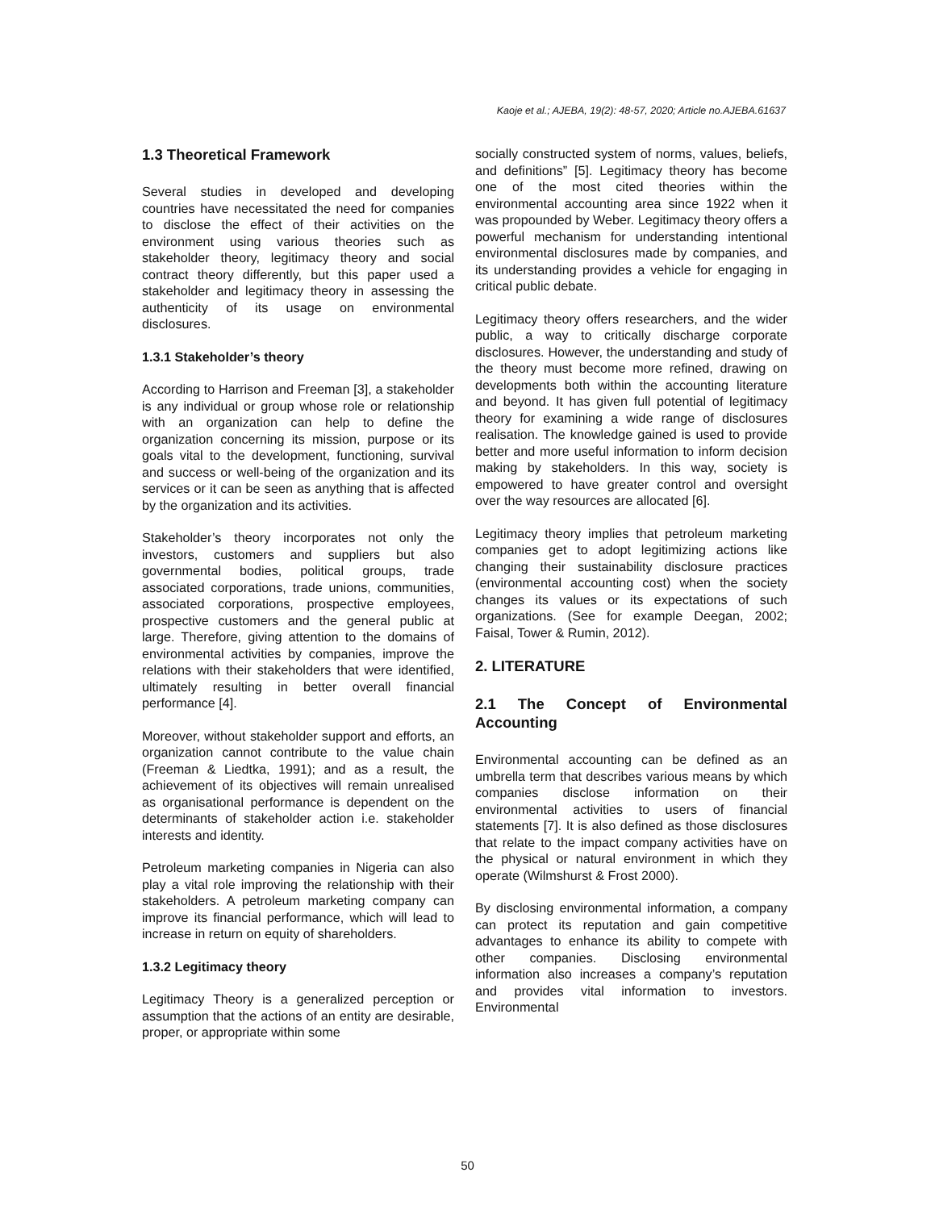Kaoje et al.; AJEBA, 19(2): 48-57, 2020; Article no.AJEBA.61637
1.3 Theoretical Framework
Several studies in developed and developing countries have necessitated the need for companies to disclose the effect of their activities on the environment using various theories such as stakeholder theory, legitimacy theory and social contract theory differently, but this paper used a stakeholder and legitimacy theory in assessing the authenticity of its usage on environmental disclosures.
1.3.1 Stakeholder’s theory
According to Harrison and Freeman [3], a stakeholder is any individual or group whose role or relationship with an organization can help to define the organization concerning its mission, purpose or its goals vital to the development, functioning, survival and success or well-being of the organization and its services or it can be seen as anything that is affected by the organization and its activities.
Stakeholder’s theory incorporates not only the investors, customers and suppliers but also governmental bodies, political groups, trade associated corporations, trade unions, communities, associated corporations, prospective employees, prospective customers and the general public at large. Therefore, giving attention to the domains of environmental activities by companies, improve the relations with their stakeholders that were identified, ultimately resulting in better overall financial performance [4].
Moreover, without stakeholder support and efforts, an organization cannot contribute to the value chain (Freeman & Liedtka, 1991); and as a result, the achievement of its objectives will remain unrealised as organisational performance is dependent on the determinants of stakeholder action i.e. stakeholder interests and identity.
Petroleum marketing companies in Nigeria can also play a vital role improving the relationship with their stakeholders. A petroleum marketing company can improve its financial performance, which will lead to increase in return on equity of shareholders.
1.3.2 Legitimacy theory
Legitimacy Theory is a generalized perception or assumption that the actions of an entity are desirable, proper, or appropriate within some
socially constructed system of norms, values, beliefs, and definitions” [5]. Legitimacy theory has become one of the most cited theories within the environmental accounting area since 1922 when it was propounded by Weber. Legitimacy theory offers a powerful mechanism for understanding intentional environmental disclosures made by companies, and its understanding provides a vehicle for engaging in critical public debate.
Legitimacy theory offers researchers, and the wider public, a way to critically discharge corporate disclosures. However, the understanding and study of the theory must become more refined, drawing on developments both within the accounting literature and beyond. It has given full potential of legitimacy theory for examining a wide range of disclosures realisation. The knowledge gained is used to provide better and more useful information to inform decision making by stakeholders. In this way, society is empowered to have greater control and oversight over the way resources are allocated [6].
Legitimacy theory implies that petroleum marketing companies get to adopt legitimizing actions like changing their sustainability disclosure practices (environmental accounting cost) when the society changes its values or its expectations of such organizations. (See for example Deegan, 2002; Faisal, Tower & Rumin, 2012).
2. LITERATURE
2.1 The Concept of Environmental Accounting
Environmental accounting can be defined as an umbrella term that describes various means by which companies disclose information on their environmental activities to users of financial statements [7]. It is also defined as those disclosures that relate to the impact company activities have on the physical or natural environment in which they operate (Wilmshurst & Frost 2000).
By disclosing environmental information, a company can protect its reputation and gain competitive advantages to enhance its ability to compete with other companies. Disclosing environmental information also increases a company’s reputation and provides vital information to investors. Environmental
50